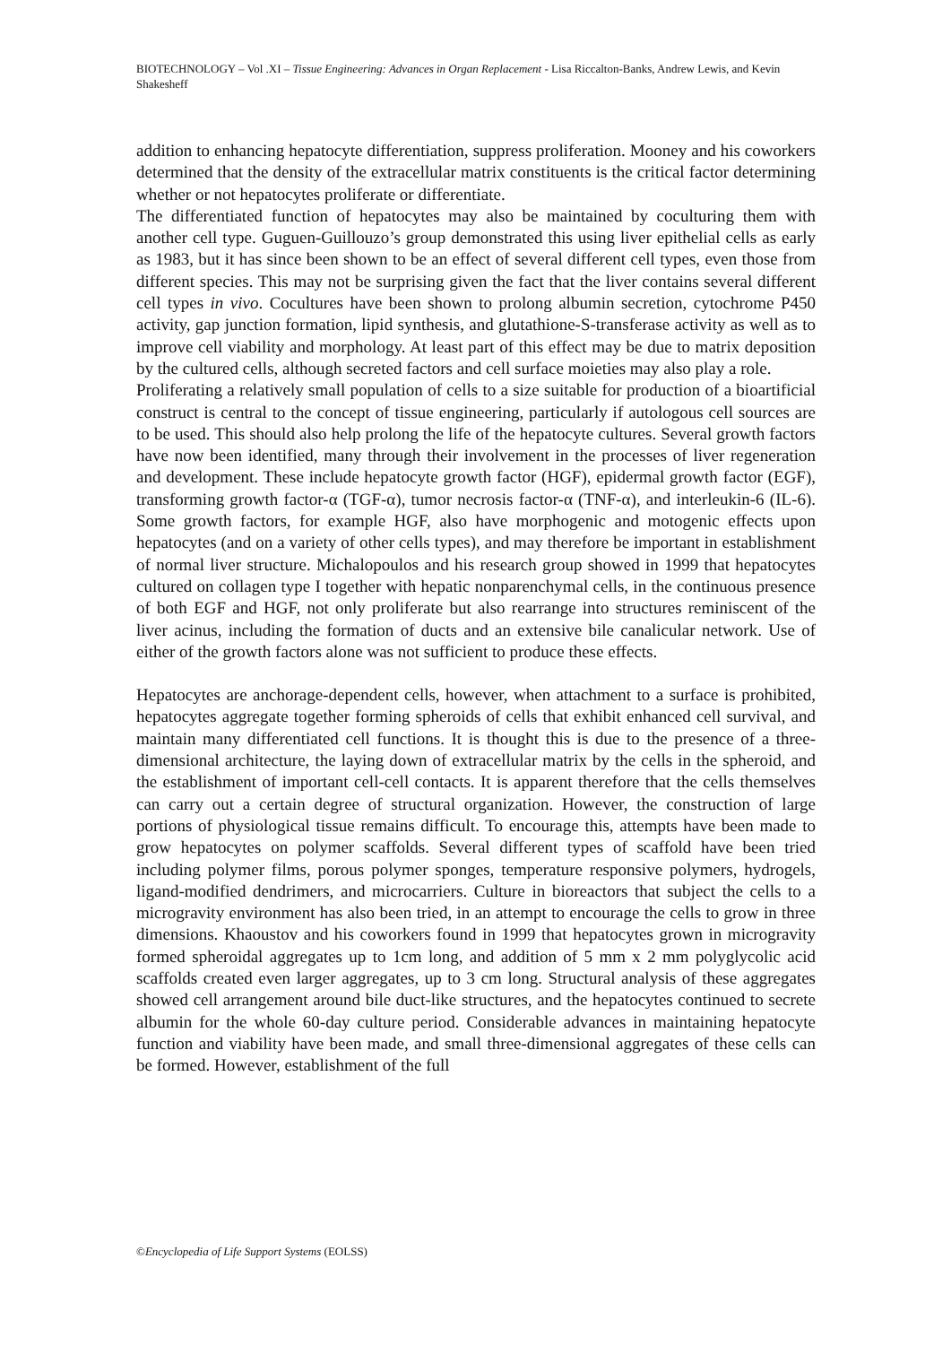BIOTECHNOLOGY – Vol .XI – Tissue Engineering: Advances in Organ Replacement - Lisa Riccalton-Banks, Andrew Lewis, and Kevin Shakesheff
addition to enhancing hepatocyte differentiation, suppress proliferation. Mooney and his coworkers determined that the density of the extracellular matrix constituents is the critical factor determining whether or not hepatocytes proliferate or differentiate.
The differentiated function of hepatocytes may also be maintained by coculturing them with another cell type. Guguen-Guillouzo’s group demonstrated this using liver epithelial cells as early as 1983, but it has since been shown to be an effect of several different cell types, even those from different species. This may not be surprising given the fact that the liver contains several different cell types in vivo. Cocultures have been shown to prolong albumin secretion, cytochrome P450 activity, gap junction formation, lipid synthesis, and glutathione-S-transferase activity as well as to improve cell viability and morphology. At least part of this effect may be due to matrix deposition by the cultured cells, although secreted factors and cell surface moieties may also play a role.
Proliferating a relatively small population of cells to a size suitable for production of a bioartificial construct is central to the concept of tissue engineering, particularly if autologous cell sources are to be used. This should also help prolong the life of the hepatocyte cultures. Several growth factors have now been identified, many through their involvement in the processes of liver regeneration and development. These include hepatocyte growth factor (HGF), epidermal growth factor (EGF), transforming growth factor-α (TGF-α), tumor necrosis factor-α (TNF-α), and interleukin-6 (IL-6). Some growth factors, for example HGF, also have morphogenic and motogenic effects upon hepatocytes (and on a variety of other cells types), and may therefore be important in establishment of normal liver structure. Michalopoulos and his research group showed in 1999 that hepatocytes cultured on collagen type I together with hepatic nonparenchymal cells, in the continuous presence of both EGF and HGF, not only proliferate but also rearrange into structures reminiscent of the liver acinus, including the formation of ducts and an extensive bile canalicular network. Use of either of the growth factors alone was not sufficient to produce these effects.
Hepatocytes are anchorage-dependent cells, however, when attachment to a surface is prohibited, hepatocytes aggregate together forming spheroids of cells that exhibit enhanced cell survival, and maintain many differentiated cell functions. It is thought this is due to the presence of a three-dimensional architecture, the laying down of extracellular matrix by the cells in the spheroid, and the establishment of important cell-cell contacts. It is apparent therefore that the cells themselves can carry out a certain degree of structural organization. However, the construction of large portions of physiological tissue remains difficult. To encourage this, attempts have been made to grow hepatocytes on polymer scaffolds. Several different types of scaffold have been tried including polymer films, porous polymer sponges, temperature responsive polymers, hydrogels, ligand-modified dendrimers, and microcarriers. Culture in bioreactors that subject the cells to a microgravity environment has also been tried, in an attempt to encourage the cells to grow in three dimensions. Khaoustov and his coworkers found in 1999 that hepatocytes grown in microgravity formed spheroidal aggregates up to 1cm long, and addition of 5 mm x 2 mm polyglycolic acid scaffolds created even larger aggregates, up to 3 cm long. Structural analysis of these aggregates showed cell arrangement around bile duct-like structures, and the hepatocytes continued to secrete albumin for the whole 60-day culture period. Considerable advances in maintaining hepatocyte function and viability have been made, and small three-dimensional aggregates of these cells can be formed. However, establishment of the full
©Encyclopedia of Life Support Systems (EOLSS)